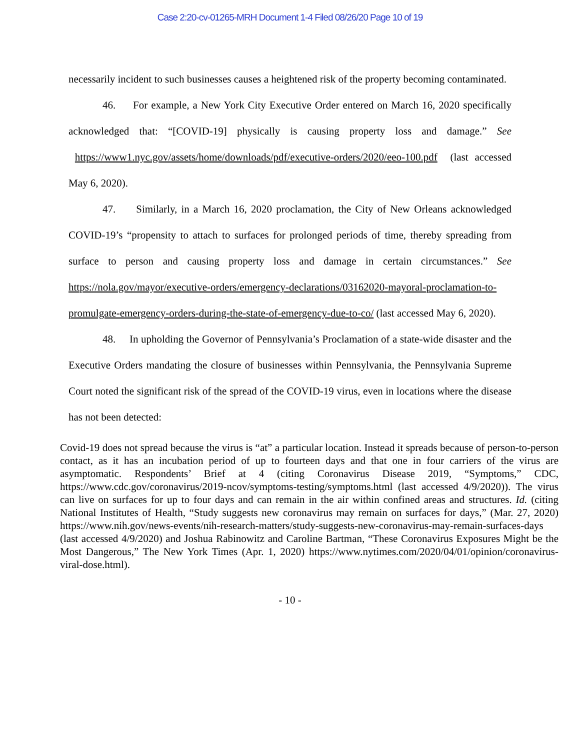Case 2:20-cv-01265-MRH Document 1-4 Filed 08/26/20 Page 10 of 19
necessarily incident to such businesses causes a heightened risk of the property becoming contaminated.
46. For example, a New York City Executive Order entered on March 16, 2020 specifically acknowledged that: “[COVID-19] physically is causing property loss and damage.” See https://www1.nyc.gov/assets/home/downloads/pdf/executive-orders/2020/eeo-100.pdf (last accessed May 6, 2020).
47. Similarly, in a March 16, 2020 proclamation, the City of New Orleans acknowledged COVID-19’s “propensity to attach to surfaces for prolonged periods of time, thereby spreading from surface to person and causing property loss and damage in certain circumstances.” See https://nola.gov/mayor/executive-orders/emergency-declarations/03162020-mayoral-proclamation-to-promulgate-emergency-orders-during-the-state-of-emergency-due-to-co/ (last accessed May 6, 2020).
48. In upholding the Governor of Pennsylvania’s Proclamation of a state-wide disaster and the Executive Orders mandating the closure of businesses within Pennsylvania, the Pennsylvania Supreme Court noted the significant risk of the spread of the COVID-19 virus, even in locations where the disease has not been detected:
Covid-19 does not spread because the virus is “at” a particular location. Instead it spreads because of person-to-person contact, as it has an incubation period of up to fourteen days and that one in four carriers of the virus are asymptomatic. Respondents’ Brief at 4 (citing Coronavirus Disease 2019, “Symptoms,” CDC, https://www.cdc.gov/coronavirus/2019-ncov/symptoms-testing/symptoms.html (last accessed 4/9/2020)). The virus can live on surfaces for up to four days and can remain in the air within confined areas and structures. Id. (citing National Institutes of Health, “Study suggests new coronavirus may remain on surfaces for days,” (Mar. 27, 2020) https://www.nih.gov/news-events/nih-research-matters/study-suggests-new-coronavirus-may-remain-surfaces-days (last accessed 4/9/2020) and Joshua Rabinowitz and Caroline Bartman, “These Coronavirus Exposures Might be the Most Dangerous,” The New York Times (Apr. 1, 2020) https://www.nytimes.com/2020/04/01/opinion/coronavirus-viral-dose.html).
- 10 -